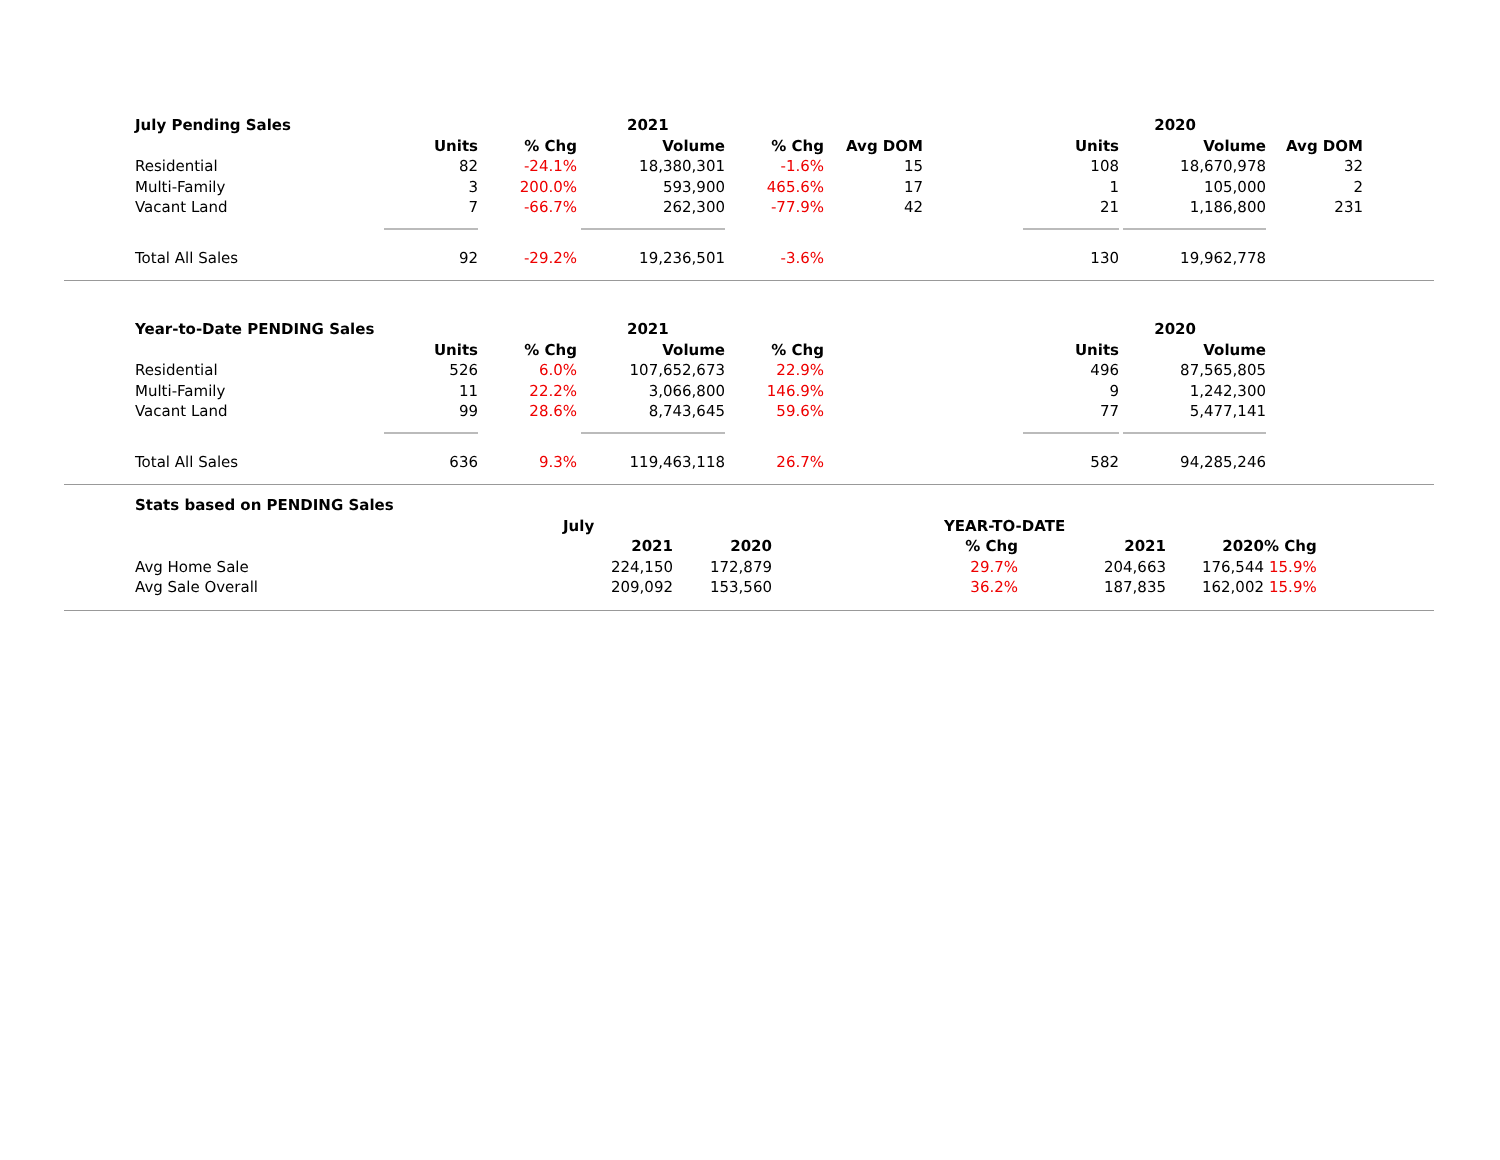| July Pending Sales | | | 2021 | | | | 2020 | |
| --- | --- | --- | --- | --- | --- | --- | --- | --- |
| | Units | % Chg | Volume | % Chg | Avg DOM | Units | Volume | Avg DOM |
| Residential | 82 | -24.1% | 18,380,301 | -1.6% | 15 | 108 | 18,670,978 | 32 |
| Multi-Family | 3 | 200.0% | 593,900 | 465.6% | 17 | 1 | 105,000 | 2 |
| Vacant Land | 7 | -66.7% | 262,300 | -77.9% | 42 | 21 | 1,186,800 | 231 |
| Total All Sales | 92 | -29.2% | 19,236,501 | -3.6% | | 130 | 19,962,778 | |
| Year-to-Date PENDING Sales | | | 2021 | | | | 2020 | |
| --- | --- | --- | --- | --- | --- | --- | --- | --- |
| | Units | % Chg | Volume | % Chg | | Units | Volume | |
| Residential | 526 | 6.0% | 107,652,673 | 22.9% | | 496 | 87,565,805 | |
| Multi-Family | 11 | 22.2% | 3,066,800 | 146.9% | | 9 | 1,242,300 | |
| Vacant Land | 99 | 28.6% | 8,743,645 | 59.6% | | 77 | 5,477,141 | |
| Total All Sales | 636 | 9.3% | 119,463,118 | 26.7% | | 582 | 94,285,246 | |
| Stats based on PENDING Sales | | | | | | |
| --- | --- | --- | --- | --- | --- | --- |
| | July | | | YEAR-TO-DATE | | |
| | 2021 | 2020 | % Chg | 2021 | 2020 | % Chg |
| --- | --- | --- | --- | --- | --- | --- |
| Avg Home Sale | 224,150 | 172,879 | 29.7% | 204,663 | 176,544 | 15.9% |
| Avg Sale Overall | 209,092 | 153,560 | 36.2% | 187,835 | 162,002 | 15.9% |